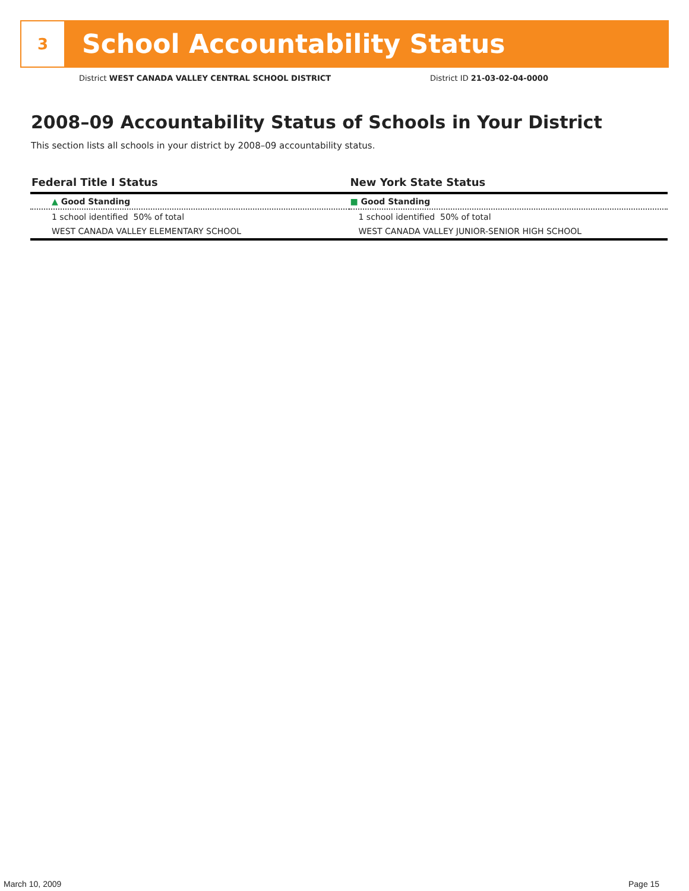3
School Accountability Status
District WEST CANADA VALLEY CENTRAL SCHOOL DISTRICT
District ID 21-03-02-04-0000
2008–09 Accountability Status of Schools in Your District
This section lists all schools in your district by 2008–09 accountability status.
| Federal Title I Status | New York State Status |
| --- | --- |
| ▲ Good Standing | ■ Good Standing |
| 1 school identified 50% of total | 1 school identified 50% of total |
| WEST CANADA VALLEY ELEMENTARY SCHOOL | WEST CANADA VALLEY JUNIOR-SENIOR HIGH SCHOOL |
March 10, 2009 Page 15